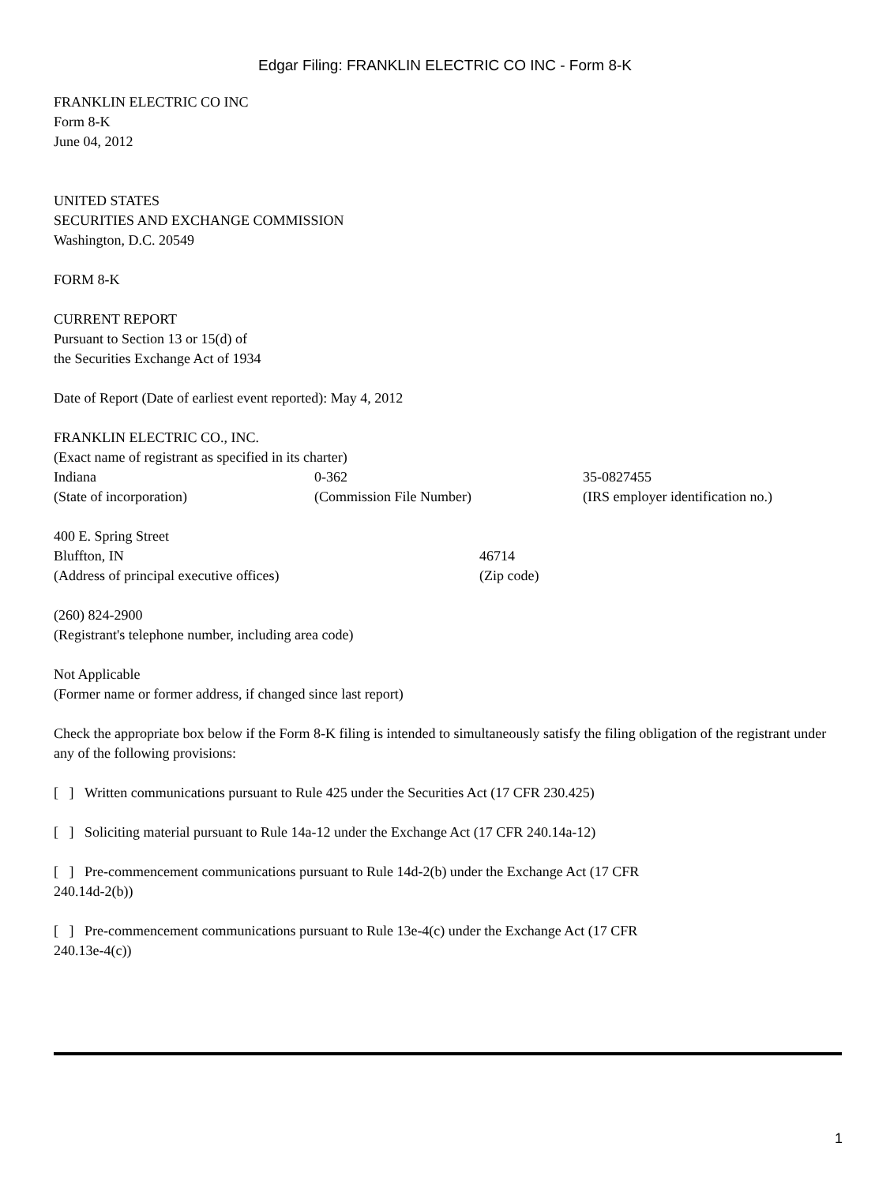Edgar Filing: FRANKLIN ELECTRIC CO INC - Form 8-K
FRANKLIN ELECTRIC CO INC
Form 8-K
June 04, 2012
UNITED STATES
SECURITIES AND EXCHANGE COMMISSION
Washington, D.C. 20549
FORM 8-K
CURRENT REPORT
Pursuant to Section 13 or 15(d) of
the Securities Exchange Act of 1934
Date of Report (Date of earliest event reported): May 4, 2012
FRANKLIN ELECTRIC CO., INC.
(Exact name of registrant as specified in its charter)
| Indiana | 0-362 | 35-0827455 |
| (State of incorporation) | (Commission File Number) | (IRS employer identification no.) |
400 E. Spring Street
| Bluffton, IN | 46714 |
| (Address of principal executive offices) | (Zip code) |
(260) 824-2900
(Registrant's telephone number, including area code)
Not Applicable
(Former name or former address, if changed since last report)
Check the appropriate box below if the Form 8-K filing is intended to simultaneously satisfy the filing obligation of the registrant under any of the following provisions:
[ ] Written communications pursuant to Rule 425 under the Securities Act (17 CFR 230.425)
[ ] Soliciting material pursuant to Rule 14a-12 under the Exchange Act (17 CFR 240.14a-12)
[ ] Pre-commencement communications pursuant to Rule 14d-2(b) under the Exchange Act (17 CFR
240.14d-2(b))
[ ] Pre-commencement communications pursuant to Rule 13e-4(c) under the Exchange Act (17 CFR
240.13e-4(c))
1